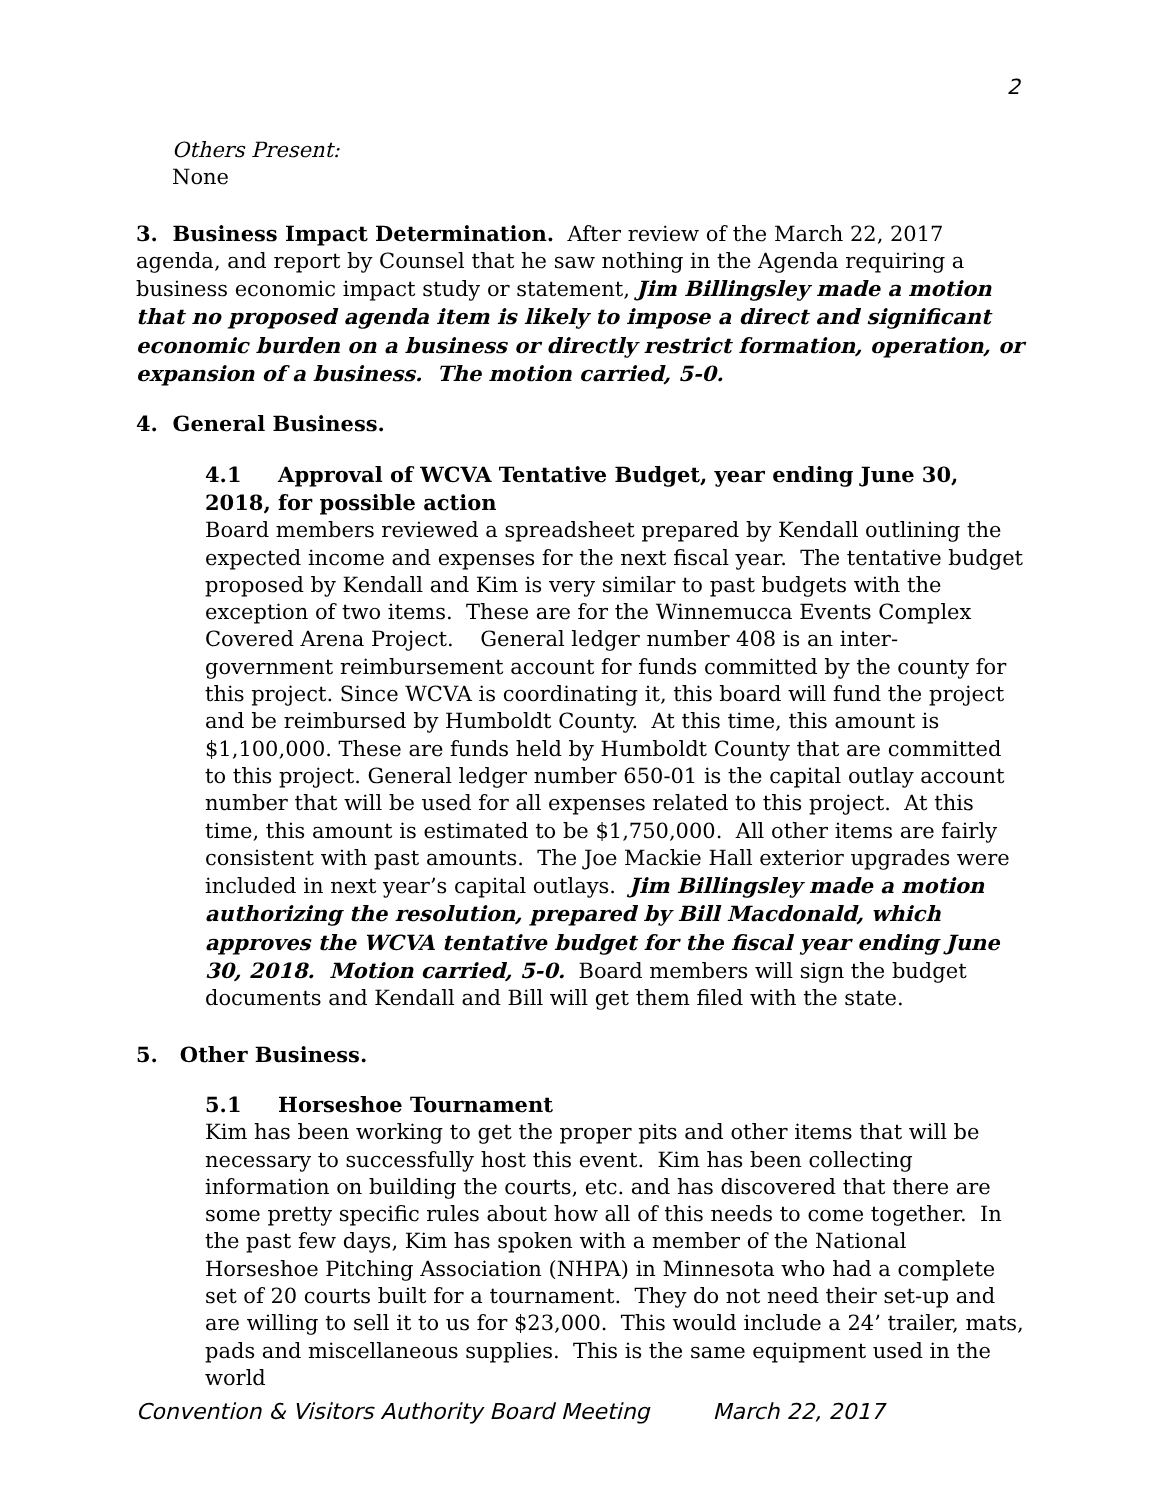2
Others Present:
None
3. Business Impact Determination. After review of the March 22, 2017 agenda, and report by Counsel that he saw nothing in the Agenda requiring a business economic impact study or statement, Jim Billingsley made a motion that no proposed agenda item is likely to impose a direct and significant economic burden on a business or directly restrict formation, operation, or expansion of a business. The motion carried, 5-0.
4. General Business.
4.1 Approval of WCVA Tentative Budget, year ending June 30, 2018, for possible action
Board members reviewed a spreadsheet prepared by Kendall outlining the expected income and expenses for the next fiscal year. The tentative budget proposed by Kendall and Kim is very similar to past budgets with the exception of two items. These are for the Winnemucca Events Complex Covered Arena Project. General ledger number 408 is an inter-government reimbursement account for funds committed by the county for this project. Since WCVA is coordinating it, this board will fund the project and be reimbursed by Humboldt County. At this time, this amount is $1,100,000. These are funds held by Humboldt County that are committed to this project. General ledger number 650-01 is the capital outlay account number that will be used for all expenses related to this project. At this time, this amount is estimated to be $1,750,000. All other items are fairly consistent with past amounts. The Joe Mackie Hall exterior upgrades were included in next year’s capital outlays. Jim Billingsley made a motion authorizing the resolution, prepared by Bill Macdonald, which approves the WCVA tentative budget for the fiscal year ending June 30, 2018. Motion carried, 5-0. Board members will sign the budget documents and Kendall and Bill will get them filed with the state.
5. Other Business.
5.1 Horseshoe Tournament
Kim has been working to get the proper pits and other items that will be necessary to successfully host this event. Kim has been collecting information on building the courts, etc. and has discovered that there are some pretty specific rules about how all of this needs to come together. In the past few days, Kim has spoken with a member of the National Horseshoe Pitching Association (NHPA) in Minnesota who had a complete set of 20 courts built for a tournament. They do not need their set-up and are willing to sell it to us for $23,000. This would include a 24’ trailer, mats, pads and miscellaneous supplies. This is the same equipment used in the world
Convention & Visitors Authority Board Meeting March 22, 2017